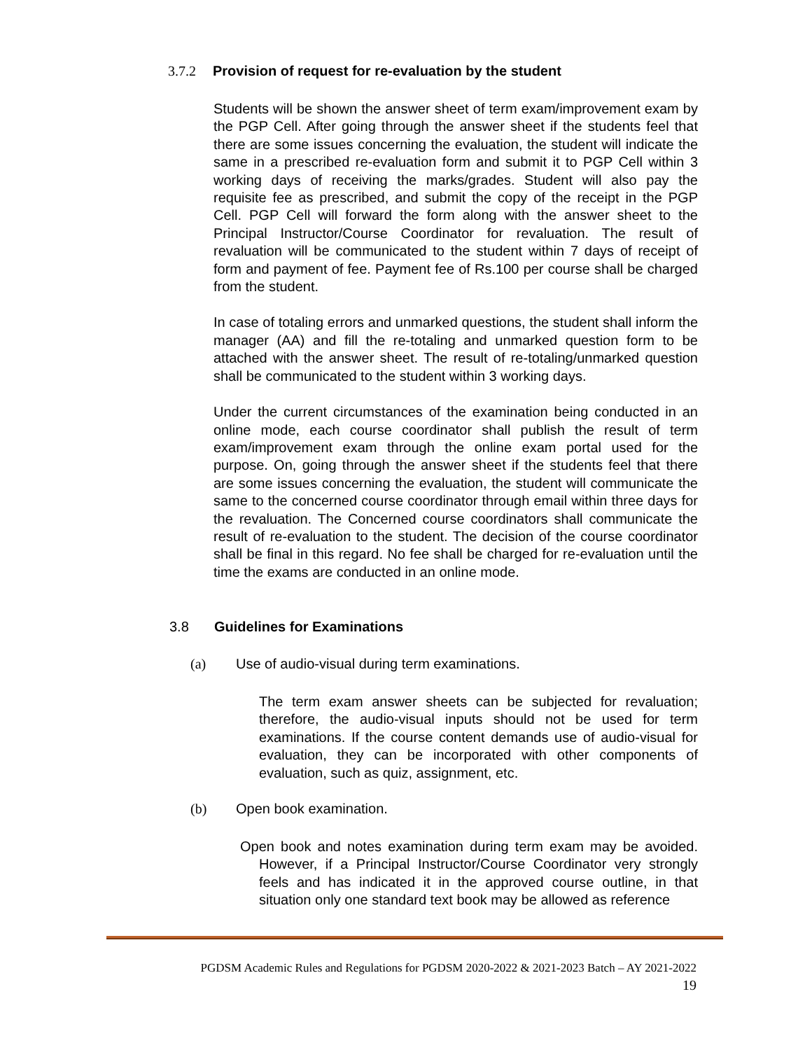3.7.2 Provision of request for re-evaluation by the student
Students will be shown the answer sheet of term exam/improvement exam by the PGP Cell. After going through the answer sheet if the students feel that there are some issues concerning the evaluation, the student will indicate the same in a prescribed re-evaluation form and submit it to PGP Cell within 3 working days of receiving the marks/grades. Student will also pay the requisite fee as prescribed, and submit the copy of the receipt in the PGP Cell. PGP Cell will forward the form along with the answer sheet to the Principal Instructor/Course Coordinator for revaluation. The result of revaluation will be communicated to the student within 7 days of receipt of form and payment of fee. Payment fee of Rs.100 per course shall be charged from the student.
In case of totaling errors and unmarked questions, the student shall inform the manager (AA) and fill the re-totaling and unmarked question form to be attached with the answer sheet. The result of re-totaling/unmarked question shall be communicated to the student within 3 working days.
Under the current circumstances of the examination being conducted in an online mode, each course coordinator shall publish the result of term exam/improvement exam through the online exam portal used for the purpose. On, going through the answer sheet if the students feel that there are some issues concerning the evaluation, the student will communicate the same to the concerned course coordinator through email within three days for the revaluation. The Concerned course coordinators shall communicate the result of re-evaluation to the student. The decision of the course coordinator shall be final in this regard. No fee shall be charged for re-evaluation until the time the exams are conducted in an online mode.
3.8 Guidelines for Examinations
(a) Use of audio-visual during term examinations.
The term exam answer sheets can be subjected for revaluation; therefore, the audio-visual inputs should not be used for term examinations. If the course content demands use of audio-visual for evaluation, they can be incorporated with other components of evaluation, such as quiz, assignment, etc.
(b) Open book examination.
Open book and notes examination during term exam may be avoided. However, if a Principal Instructor/Course Coordinator very strongly feels and has indicated it in the approved course outline, in that situation only one standard text book may be allowed as reference
PGDSM Academic Rules and Regulations for PGDSM 2020-2022 & 2021-2023 Batch – AY 2021-2022
19